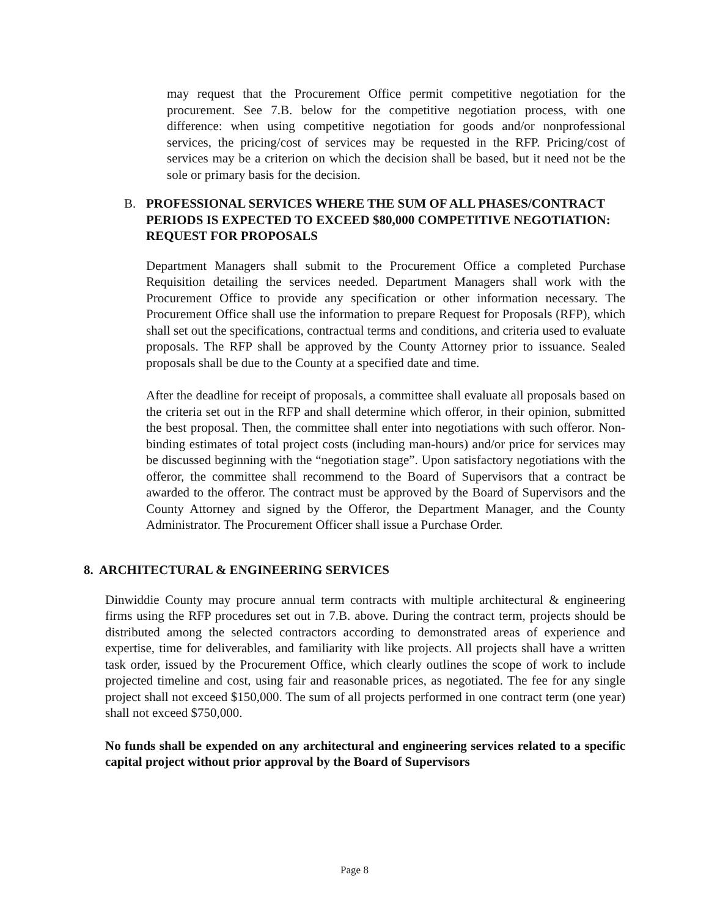may request that the Procurement Office permit competitive negotiation for the procurement. See 7.B. below for the competitive negotiation process, with one difference: when using competitive negotiation for goods and/or nonprofessional services, the pricing/cost of services may be requested in the RFP. Pricing/cost of services may be a criterion on which the decision shall be based, but it need not be the sole or primary basis for the decision.
B. PROFESSIONAL SERVICES WHERE THE SUM OF ALL PHASES/CONTRACT PERIODS IS EXPECTED TO EXCEED $80,000 COMPETITIVE NEGOTIATION: REQUEST FOR PROPOSALS
Department Managers shall submit to the Procurement Office a completed Purchase Requisition detailing the services needed. Department Managers shall work with the Procurement Office to provide any specification or other information necessary. The Procurement Office shall use the information to prepare Request for Proposals (RFP), which shall set out the specifications, contractual terms and conditions, and criteria used to evaluate proposals. The RFP shall be approved by the County Attorney prior to issuance. Sealed proposals shall be due to the County at a specified date and time.
After the deadline for receipt of proposals, a committee shall evaluate all proposals based on the criteria set out in the RFP and shall determine which offeror, in their opinion, submitted the best proposal. Then, the committee shall enter into negotiations with such offeror. Non-binding estimates of total project costs (including man-hours) and/or price for services may be discussed beginning with the “negotiation stage”. Upon satisfactory negotiations with the offeror, the committee shall recommend to the Board of Supervisors that a contract be awarded to the offeror. The contract must be approved by the Board of Supervisors and the County Attorney and signed by the Offeror, the Department Manager, and the County Administrator. The Procurement Officer shall issue a Purchase Order.
8. ARCHITECTURAL & ENGINEERING SERVICES
Dinwiddie County may procure annual term contracts with multiple architectural & engineering firms using the RFP procedures set out in 7.B. above. During the contract term, projects should be distributed among the selected contractors according to demonstrated areas of experience and expertise, time for deliverables, and familiarity with like projects. All projects shall have a written task order, issued by the Procurement Office, which clearly outlines the scope of work to include projected timeline and cost, using fair and reasonable prices, as negotiated. The fee for any single project shall not exceed $150,000. The sum of all projects performed in one contract term (one year) shall not exceed $750,000.
No funds shall be expended on any architectural and engineering services related to a specific capital project without prior approval by the Board of Supervisors
Page 8